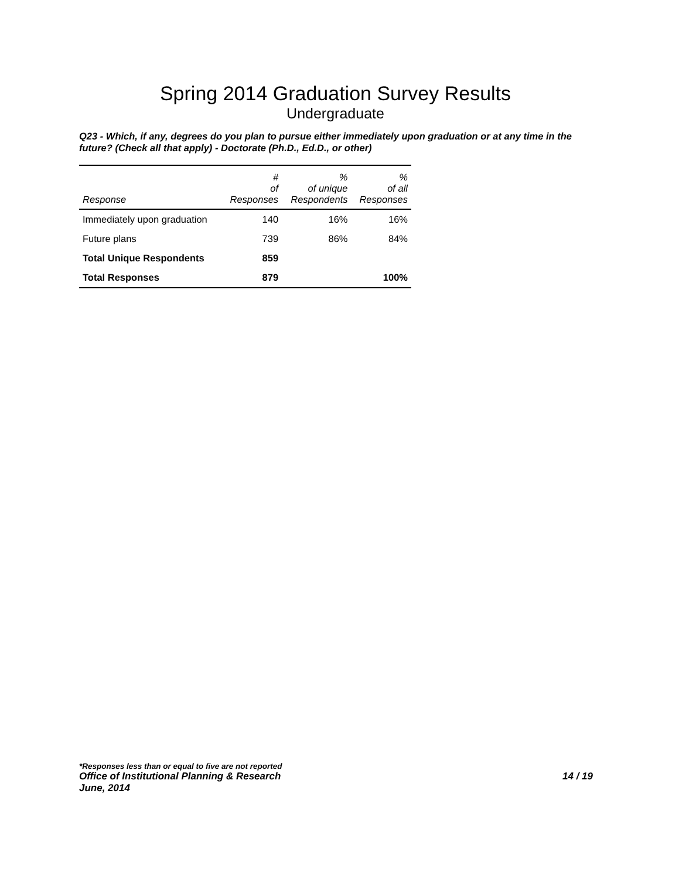Spring 2014 Graduation Survey Results
Undergraduate
Q23 - Which, if any, degrees do you plan to pursue either immediately upon graduation or at any time in the future? (Check all that apply) - Doctorate (Ph.D., Ed.D., or other)
| Response | # of Responses | % of unique Respondents | % of all Responses |
| --- | --- | --- | --- |
| Immediately upon graduation | 140 | 16% | 16% |
| Future plans | 739 | 86% | 84% |
| Total Unique Respondents | 859 | | |
| Total Responses | 879 | | 100% |
*Responses less than or equal to five are not reported
Office of Institutional Planning & Research 14 / 19
June, 2014